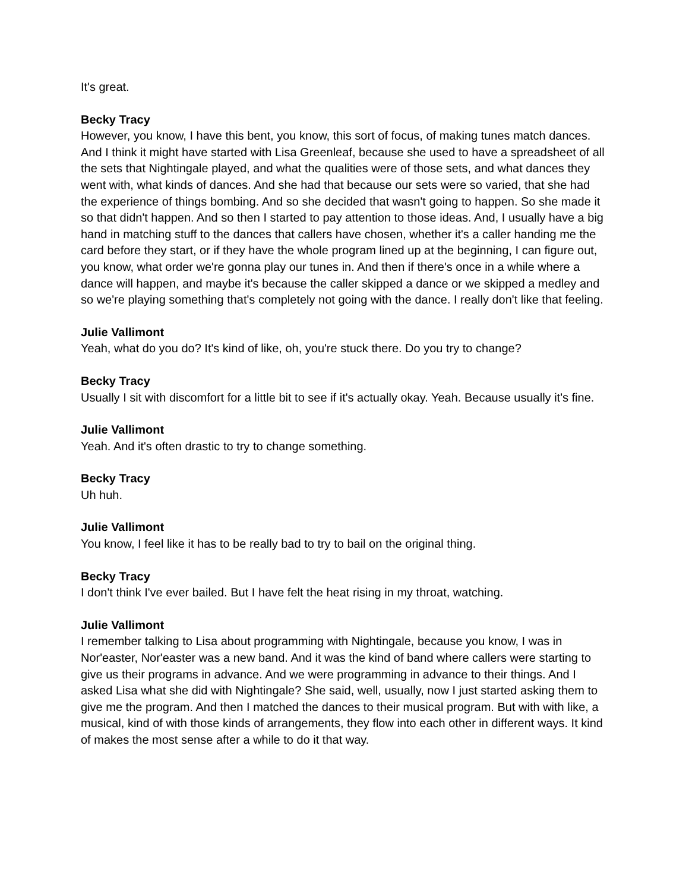It's great.
Becky Tracy
However, you know, I have this bent, you know, this sort of focus, of making tunes match dances. And I think it might have started with Lisa Greenleaf, because she used to have a spreadsheet of all the sets that Nightingale played, and what the qualities were of those sets, and what dances they went with, what kinds of dances. And she had that because our sets were so varied, that she had the experience of things bombing. And so she decided that wasn't going to happen. So she made it so that didn't happen. And so then I started to pay attention to those ideas. And, I usually have a big hand in matching stuff to the dances that callers have chosen, whether it's a caller handing me the card before they start, or if they have the whole program lined up at the beginning, I can figure out, you know, what order we're gonna play our tunes in. And then if there's once in a while where a dance will happen, and maybe it's because the caller skipped a dance or we skipped a medley and so we're playing something that's completely not going with the dance. I really don't like that feeling.
Julie Vallimont
Yeah, what do you do? It's kind of like, oh, you're stuck there. Do you try to change?
Becky Tracy
Usually I sit with discomfort for a little bit to see if it's actually okay. Yeah. Because usually it's fine.
Julie Vallimont
Yeah. And it's often drastic to try to change something.
Becky Tracy
Uh huh.
Julie Vallimont
You know, I feel like it has to be really bad to try to bail on the original thing.
Becky Tracy
I don't think I've ever bailed. But I have felt the heat rising in my throat, watching.
Julie Vallimont
I remember talking to Lisa about programming with Nightingale, because you know, I was in Nor'easter, Nor'easter was a new band. And it was the kind of band where callers were starting to give us their programs in advance. And we were programming in advance to their things. And I asked Lisa what she did with Nightingale? She said, well, usually, now I just started asking them to give me the program. And then I matched the dances to their musical program. But with with like, a musical, kind of with those kinds of arrangements, they flow into each other in different ways. It kind of makes the most sense after a while to do it that way.